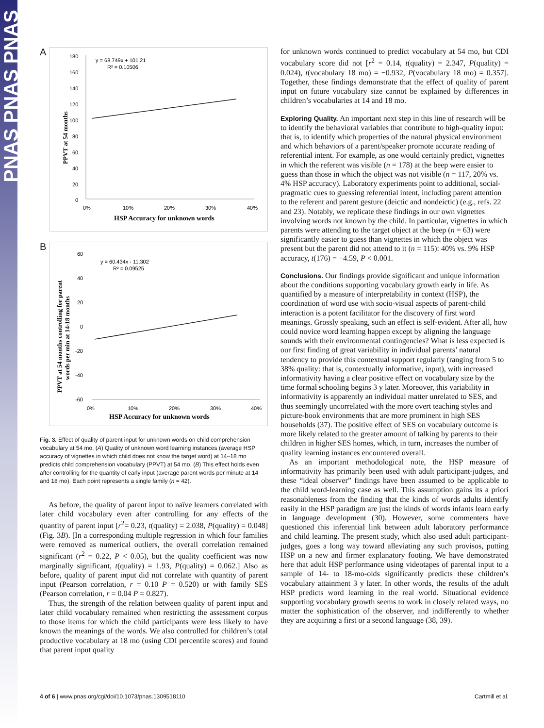PNAS PNAS PNAS
A
y = 68.749x + 101.21
R² = 0.10506
180
160
140
120
100
80
60
40
20
0
0%
10%
20%
30%
40%
HSP Accuracy for unknown words
PPVT at 54 months
B
y = 60.434x - 11.302
R² = 0.09525
60
40
20
0
-20
-40
-60
0%
10%
20%
30%
40%
HSP Accuracy for unknown words
PPVT at 54 months controlling for parent
words per min at 14-18 months
Fig. 3. Effect of quality of parent input for unknown words on child comprehension vocabulary at 54 mo. (A) Quality of unknown word learning instances (average HSP accuracy of vignettes in which child does not know the target word) at 14–18 mo predicts child comprehension vocabulary (PPVT) at 54 mo. (B) This effect holds even after controlling for the quantity of early input (average parent words per minute at 14 and 18 mo). Each point represents a single family (n = 42).
As before, the quality of parent input to naïve learners correlated with later child vocabulary even after controlling for any effects of the quantity of parent input [r<sup>2</sup>= 0.23, t(quality) = 2.038, P(quality) = 0.048] (Fig. 3B). [In a corresponding multiple regression in which four families were removed as numerical outliers, the overall correlation remained significant (r<sup>2</sup> = 0.22, P < 0.05), but the quality coefficient was now marginally significant, t(quality) = 1.93, P(quality) = 0.062.] Also as before, quality of parent input did not correlate with quantity of parent input (Pearson correlation, r = 0.10 P = 0.520) or with family SES (Pearson correlation, r = 0.04 P = 0.827).
Thus, the strength of the relation between quality of parent input and later child vocabulary remained when restricting the assessment corpus to those items for which the child participants were less likely to have known the meanings of the words. We also controlled for children’s total productive vocabulary at 18 mo (using CDI percentile scores) and found that parent input quality
for unknown words continued to predict vocabulary at 54 mo, but CDI vocabulary score did not [r<sup>2</sup> = 0.14, t(quality) = 2.347, P(quality) = 0.024), t(vocabulary 18 mo) = −0.932, P(vocabulary 18 mo) = 0.357]. Together, these findings demonstrate that the effect of quality of parent input on future vocabulary size cannot be explained by differences in children’s vocabularies at 14 and 18 mo.
Exploring Quality.
An important next step in this line of research will be to identify the behavioral variables that contribute to high-quality input: that is, to identify which properties of the natural physical environment and which behaviors of a parent/speaker promote accurate reading of referential intent. For example, as one would certainly predict, vignettes in which the referent was visible (n = 178) at the beep were easier to guess than those in which the object was not visible (n = 117, 20% vs. 4% HSP accuracy). Laboratory experiments point to additional, social-pragmatic cues to guessing referential intent, including parent attention to the referent and parent gesture (deictic and nondeictic) (e.g., refs. 22 and 23). Notably, we replicate these findings in our own vignettes involving words not known by the child. In particular, vignettes in which parents were attending to the target object at the beep (n = 63) were significantly easier to guess than vignettes in which the object was present but the parent did not attend to it (n = 115): 40% vs. 9% HSP accuracy, t(176) = −4.59, P < 0.001.
Conclusions.
Our findings provide significant and unique information about the conditions supporting vocabulary growth early in life. As quantified by a measure of interpretability in context (HSP), the coordination of word use with socio-visual aspects of parent-child interaction is a potent facilitator for the discovery of first word meanings. Grossly speaking, such an effect is self-evident. After all, how could novice word learning happen except by aligning the language sounds with their environmental contingencies? What is less expected is our first finding of great variability in individual parents’ natural tendency to provide this contextual support regularly (ranging from 5 to 38% quality: that is, contextually informative, input), with increased informativity having a clear positive effect on vocabulary size by the time formal schooling begins 3 y later. Moreover, this variability in informativity is apparently an individual matter unrelated to SES, and thus seemingly uncorrelated with the more overt teaching styles and picture-book environments that are more prominent in high SES households (37). The positive effect of SES on vocabulary outcome is more likely related to the greater amount of talking by parents to their children in higher SES homes, which, in turn, increases the number of quality learning instances encountered overall.
As an important methodological note, the HSP measure of informativity has primarily been used with adult participant-judges, and these “ideal observer” findings have been assumed to be applicable to the child word-learning case as well. This assumption gains its a priori reasonableness from the finding that the kinds of words adults identify easily in the HSP paradigm are just the kinds of words infants learn early in language development (30). However, some commenters have questioned this inferential link between adult laboratory performance and child learning. The present study, which also used adult participant-judges, goes a long way toward alleviating any such provisos, putting HSP on a new and firmer explanatory footing. We have demonstrated here that adult HSP performance using videotapes of parental input to a sample of 14- to 18-mo-olds significantly predicts these children’s vocabulary attainment 3 y later. In other words, the results of the adult HSP predicts word learning in the real world. Situational evidence supporting vocabulary growth seems to work in closely related ways, no matter the sophistication of the observer, and indifferently to whether they are acquiring a first or a second language (38, 39).
4 of 6 | www.pnas.org/cgi/doi/10.1073/pnas.1309518110 Cartmill et al.